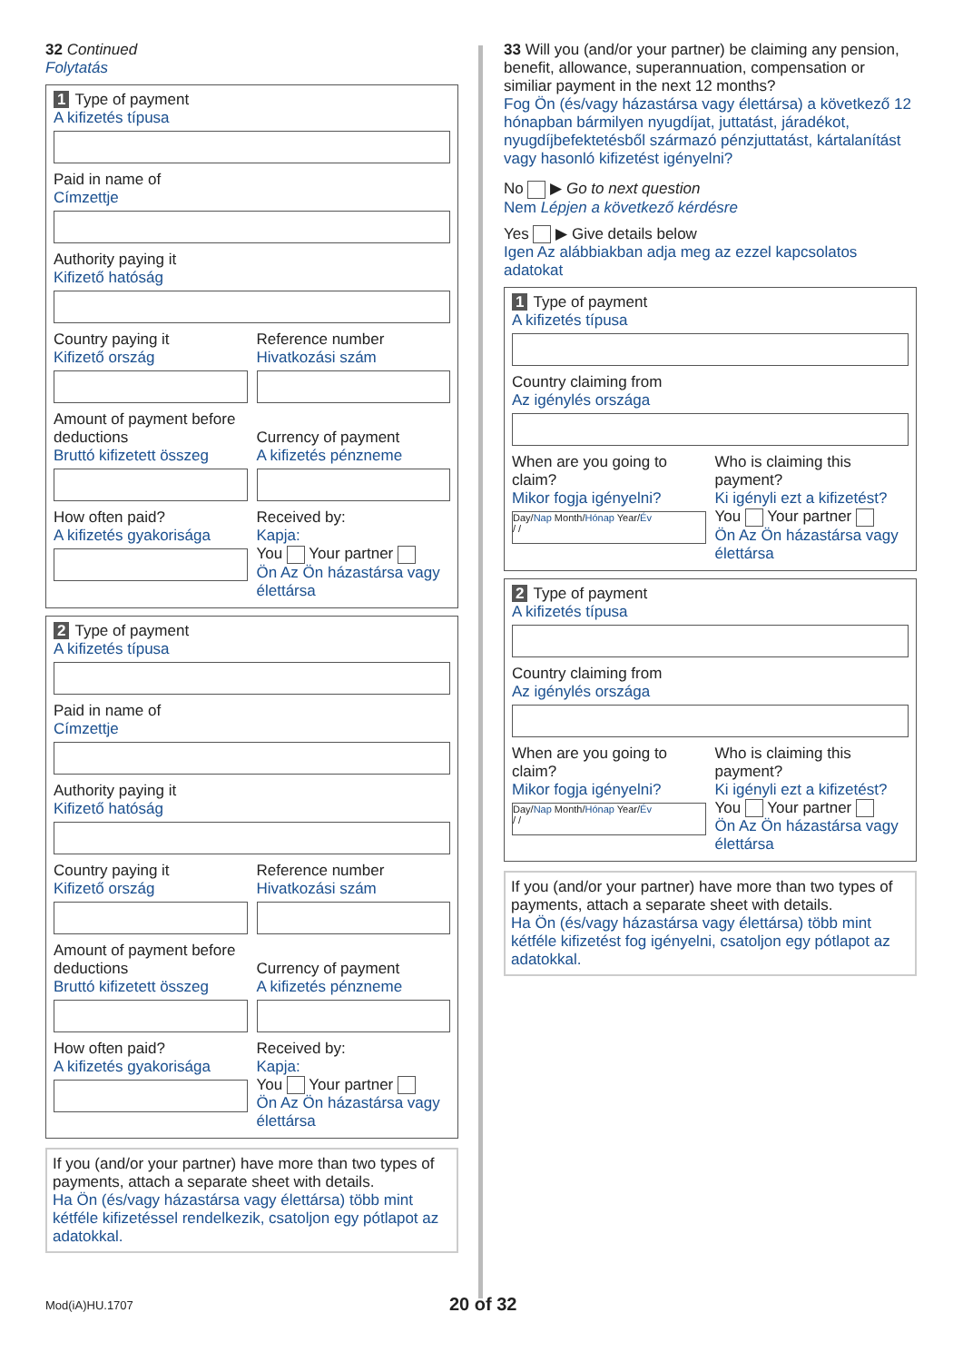32 Continued
Folytatás
1 Type of payment
A kifizetés típusa
Paid in name of
Címzettje
Authority paying it
Kifizető hatóság
Country paying it
Kifizető ország
Reference number
Hivatkozási szám
Amount of payment before deductions
Bruttó kifizetett összeg
Currency of payment
A kifizetés pénzneme
How often paid?
A kifizetés gyakorisága
Received by:
Kapja:
You Your partner
Ön Az Ön házastársa vagy élettársa
2 Type of payment
A kifizetés típusa
Paid in name of
Címzettje
Authority paying it
Kifizető hatóság
Country paying it
Kifizető ország
Reference number
Hivatkozási szám
Amount of payment before deductions
Bruttó kifizetett összeg
Currency of payment
A kifizetés pénzneme
How often paid?
A kifizetés gyakorisága
Received by:
Kapja:
You Your partner
Ön Az Ön házastársa vagy élettársa
If you (and/or your partner) have more than two types of payments, attach a separate sheet with details.
Ha Ön (és/vagy házastársa vagy élettársa) több mint kétféle kifizetéssel rendelkezik, csatoljon egy pótlapot az adatokkal.
33 Will you (and/or your partner) be claiming any pension, benefit, allowance, superannuation, compensation or similiar payment in the next 12 months?
Fog Ön (és/vagy házastársa vagy élettársa) a következő 12 hónapban bármilyen nyugdíjat, juttatást, járadékot, nyugdíjbefektetésből származó pénzjuttatást, kártalanítást vagy hasonló kifizetést igényelni?
No ▶ Go to next question
Nem Lépjen a következő kérdésre
Yes ▶ Give details below
Igen Az alábbiakban adja meg az ezzel kapcsolatos adatokat
1 Type of payment
A kifizetés típusa
Country claiming from
Az igénylés országa
When are you going to claim?
Mikor fogja igényelni?
Day/Nap Month/Hónap Year/Év
/ /
Who is claiming this payment?
Ki igényli ezt a kifizetést?
You Your partner
Ön Az Ön házastársa vagy élettársa
2 Type of payment
A kifizetés típusa
Country claiming from
Az igénylés országa
When are you going to claim?
Mikor fogja igényelni?
Day/Nap Month/Hónap Year/Év
/ /
Who is claiming this payment?
Ki igényli ezt a kifizetést?
You Your partner
Ön Az Ön házastársa vagy élettársa
If you (and/or your partner) have more than two types of payments, attach a separate sheet with details.
Ha Ön (és/vagy házastársa vagy élettársa) több mint kétféle kifizetést fog igényelni, csatoljon egy pótlapot az adatokkal.
Mod(iA)HU.1707 20 of 32